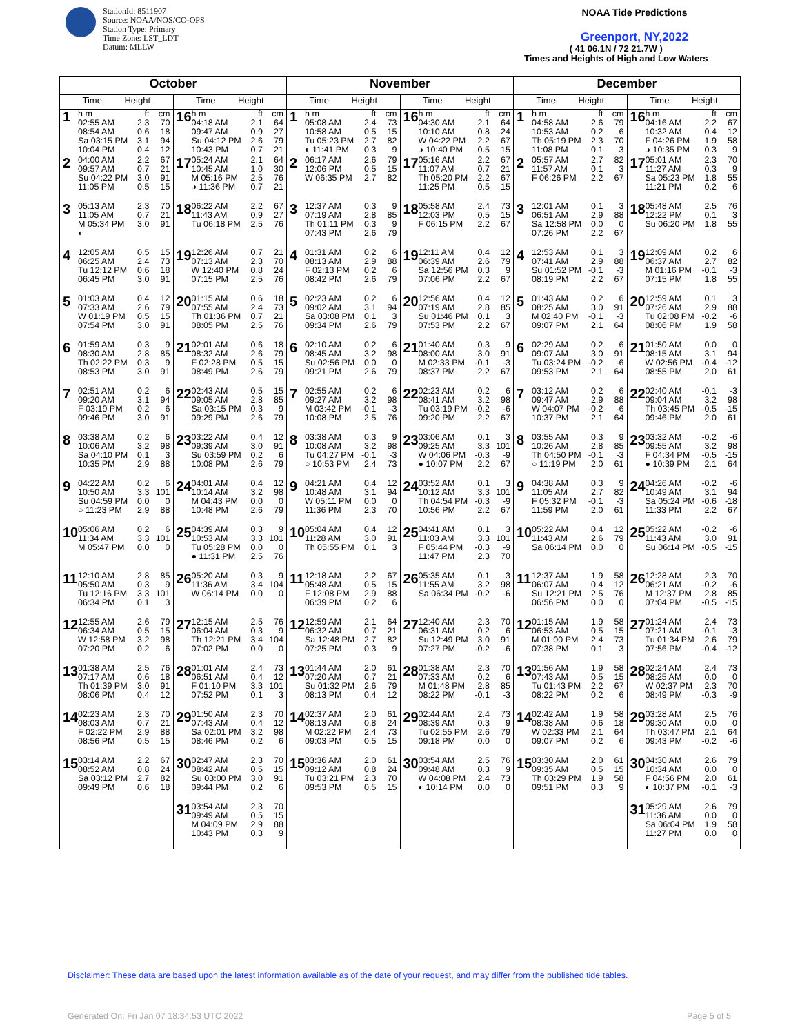StationId: 8511907
Source: NOAA/NOS/CO-OPS
Station Type: Primary
Time Zone: LST_LDT
Datum: MLLW
NOAA Tide Predictions
Greenport, NY,2022
( 41 06.1N / 72 21.7W )
Times and Heights of High and Low Waters
| October | | November | | December | |
| --- | --- | --- | --- | --- | --- |
| Time Height | Time Height | Time Height | Time Height | Time Height | Time Height |
| 1 h m ft cm 02:55 AM 2.3 70 08:54 AM 0.6 18 Sa 03:15 PM 3.1 94 10:04 PM 0.4 12 | 16 h m ft cm 04:18 AM 2.1 64 09:47 AM 0.9 27 Su 04:12 PM 2.6 79 10:43 PM 0.7 21 | 1 h m ft cm 05:08 AM 2.4 73 10:58 AM 0.5 15 Tu 05:23 PM 2.7 82 ◐ 11:41 PM 0.3 9 | 16 h m ft cm 04:30 AM 2.1 64 10:10 AM 0.8 24 W 04:22 PM 2.2 67 ◑ 10:40 PM 0.5 15 | 1 h m ft cm 04:58 AM 2.6 79 10:53 AM 0.2 6 Th 05:19 PM 2.3 70 11:08 PM 0.1 3 | 16 h m ft cm 04:16 AM 2.2 67 10:32 AM 0.4 12 F 04:26 PM 1.9 58 ◑ 10:35 PM 0.3 9 |
| 2 04:00 AM 2.2 67 09:57 AM 0.7 21 Su 04:22 PM 3.0 91 11:05 PM 0.5 15 | 17 05:24 AM 2.1 64 10:45 AM 1.0 30 M 05:16 PM 2.5 76 ◑ 11:36 PM 0.7 21 | 2 06:17 AM 2.6 79 12:06 PM 0.5 15 W 06:35 PM 2.7 82 | 17 05:16 AM 2.2 67 11:07 AM 0.7 21 Th 05:20 PM 2.2 67 11:25 PM 0.5 15 | 2 05:57 AM 2.7 82 11:57 AM 0.1 3 F 06:26 PM 2.2 67 | 17 05:01 AM 2.3 70 11:27 AM 0.3 9 Sa 05:23 PM 1.8 55 11:21 PM 0.2 6 |
| 3 05:13 AM 2.3 70 11:05 AM 0.7 21 M 05:34 PM 3.0 91 ◐ | 18 06:22 AM 2.2 67 11:43 AM 0.9 27 Tu 06:18 PM 2.5 76 | 3 12:37 AM 0.3 9 07:19 AM 2.8 85 Th 01:11 PM 0.3 9 07:43 PM 2.6 79 | 18 05:58 AM 2.4 73 12:03 PM 0.5 15 F 06:15 PM 2.2 67 | 3 12:01 AM 0.1 3 06:51 AM 2.9 88 Sa 12:58 PM 0.0 0 07:26 PM 2.2 67 | 18 05:48 AM 2.5 76 12:22 PM 0.1 3 Su 06:20 PM 1.8 55 |
| 4 12:05 AM 0.5 15 06:25 AM 2.4 73 Tu 12:12 PM 0.6 18 06:45 PM 3.0 91 | 19 12:26 AM 0.7 21 07:13 AM 2.3 70 W 12:40 PM 0.8 24 07:15 PM 2.5 76 | 4 01:31 AM 0.2 6 08:13 AM 2.9 88 F 02:13 PM 0.2 6 08:42 PM 2.6 79 | 19 12:11 AM 0.4 12 06:39 AM 2.6 79 Sa 12:56 PM 0.3 9 07:06 PM 2.2 67 | 4 12:53 AM 0.1 3 07:41 AM 2.9 88 Su 01:52 PM -0.1 -3 08:19 PM 2.2 67 | 19 12:09 AM 0.2 6 06:37 AM 2.7 82 M 01:16 PM -0.1 -3 07:15 PM 1.8 55 |
| 5 01:03 AM 0.4 12 07:33 AM 2.6 79 W 01:19 PM 0.5 15 07:54 PM 3.0 91 | 20 01:15 AM 0.6 18 07:55 AM 2.4 73 Th 01:36 PM 0.7 21 08:05 PM 2.5 76 | 5 02:23 AM 0.2 6 09:02 AM 3.1 94 Sa 03:08 PM 0.1 3 09:34 PM 2.6 79 | 20 12:56 AM 0.4 12 07:19 AM 2.8 85 Su 01:46 PM 0.1 3 07:53 PM 2.2 67 | 5 01:43 AM 0.2 6 08:25 AM 3.0 91 M 02:40 PM -0.1 -3 09:07 PM 2.1 64 | 20 12:59 AM 0.1 3 07:26 AM 2.9 88 Tu 02:08 PM -0.2 -6 08:06 PM 1.9 58 |
| 6 01:59 AM 0.3 9 08:30 AM 2.8 85 Th 02:22 PM 0.3 9 08:53 PM 3.0 91 | 21 02:01 AM 0.6 18 08:32 AM 2.6 79 F 02:28 PM 0.5 15 08:49 PM 2.6 79 | 6 02:10 AM 0.2 6 08:45 AM 3.2 98 Su 02:56 PM 0.0 0 09:21 PM 2.6 79 | 21 01:40 AM 0.3 9 08:00 AM 3.0 91 M 02:33 PM -0.1 -3 08:37 PM 2.2 67 | 6 02:29 AM 0.2 6 09:07 AM 3.0 91 Tu 03:24 PM -0.2 -6 09:53 PM 2.1 64 | 21 01:50 AM 0.0 0 08:15 AM 3.1 94 W 02:56 PM -0.4 -12 08:55 PM 2.0 61 |
| 7 02:51 AM 0.2 6 09:20 AM 3.1 94 F 03:19 PM 0.2 6 09:46 PM 3.0 91 | 22 02:43 AM 0.5 15 09:05 AM 2.8 85 Sa 03:15 PM 0.3 9 09:29 PM 2.6 79 | 7 02:55 AM 0.2 6 09:27 AM 3.2 98 M 03:42 PM -0.1 -3 10:08 PM 2.5 76 | 22 02:23 AM 0.2 6 08:41 AM 3.2 98 Tu 03:19 PM -0.2 -6 09:20 PM 2.2 67 | 7 03:12 AM 0.2 6 09:47 AM 2.9 88 W 04:07 PM -0.2 -6 10:37 PM 2.1 64 | 22 02:40 AM -0.1 -3 09:04 AM 3.2 98 Th 03:45 PM -0.5 -15 09:46 PM 2.0 61 |
| 8 03:38 AM 0.2 6 10:06 AM 3.2 98 Sa 04:10 PM 0.1 3 10:35 PM 2.9 88 | 23 03:22 AM 0.4 12 09:39 AM 3.0 91 Su 03:59 PM 0.2 6 10:08 PM 2.6 79 | 8 03:38 AM 0.3 9 10:08 AM 3.2 98 Tu 04:27 PM -0.1 -3 ○ 10:53 PM 2.4 73 | 23 03:06 AM 0.1 3 09:25 AM 3.3 101 W 04:06 PM -0.3 -9 ● 10:07 PM 2.2 67 | 8 03:55 AM 0.3 9 10:26 AM 2.8 85 Th 04:50 PM -0.1 -3 ○ 11:19 PM 2.0 61 | 23 03:32 AM -0.2 -6 09:55 AM 3.2 98 F 04:34 PM -0.5 -15 ● 10:39 PM 2.1 64 |
| 9 04:22 AM 0.2 6 10:50 AM 3.3 101 Su 04:59 PM 0.0 0 ○ 11:23 PM 2.9 88 | 24 04:01 AM 0.4 12 10:14 AM 3.2 98 M 04:43 PM 0.0 0 10:48 PM 2.6 79 | 9 04:21 AM 0.4 12 10:48 AM 3.1 94 W 05:11 PM 0.0 0 11:36 PM 2.3 70 | 24 03:52 AM 0.1 3 10:12 AM 3.3 101 Th 04:54 PM -0.3 -9 10:56 PM 2.2 67 | 9 04:38 AM 0.3 9 11:05 AM 2.7 82 F 05:32 PM -0.1 -3 11:59 PM 2.0 61 | 24 04:26 AM -0.2 -6 10:49 AM 3.1 94 Sa 05:24 PM -0.6 -18 11:33 PM 2.2 67 |
| 10 05:06 AM 0.2 6 11:34 AM 3.3 101 M 05:47 PM 0.0 0 | 25 04:39 AM 0.3 9 10:53 AM 3.3 101 Tu 05:28 PM 0.0 0 ● 11:31 PM 2.5 76 | 10 05:04 AM 0.4 12 11:28 AM 3.0 91 Th 05:55 PM 0.1 3 | 25 04:41 AM 0.1 3 11:03 AM 3.3 101 F 05:44 PM -0.3 -9 11:47 PM 2.3 70 | 10 05:22 AM 0.4 12 11:43 AM 2.6 79 Sa 06:14 PM 0.0 0 | 25 05:22 AM -0.2 -6 11:43 AM 3.0 91 Su 06:14 PM -0.5 -15 |
| 11 12:10 AM 2.8 85 05:50 AM 0.3 9 Tu 12:16 PM 3.3 101 06:34 PM 0.1 3 | 26 05:20 AM 0.3 9 11:36 AM 3.4 104 W 06:14 PM 0.0 0 | 11 12:18 AM 2.2 67 05:48 AM 0.5 15 F 12:08 PM 2.9 88 06:39 PM 0.2 6 | 26 05:35 AM 0.1 3 11:55 AM 3.2 98 Sa 06:34 PM -0.2 -6 | 11 12:37 AM 1.9 58 06:07 AM 0.4 12 Su 12:21 PM 2.5 76 06:56 PM 0.0 0 | 26 12:28 AM 2.3 70 06:21 AM -0.2 -6 M 12:37 PM 2.8 85 07:04 PM -0.5 -15 |
| 12 12:55 AM 2.6 79 06:34 AM 0.5 15 W 12:58 PM 3.2 98 07:20 PM 0.2 6 | 27 12:15 AM 2.5 76 06:04 AM 0.3 9 Th 12:21 PM 3.4 104 07:02 PM 0.0 0 | 12 12:59 AM 2.1 64 06:32 AM 0.7 21 Sa 12:48 PM 2.7 82 07:25 PM 0.3 9 | 27 12:40 AM 2.3 70 06:31 AM 0.2 6 Su 12:49 PM 3.0 91 07:27 PM -0.2 -6 | 12 01:15 AM 1.9 58 06:53 AM 0.5 15 M 01:00 PM 2.4 73 07:38 PM 0.1 3 | 27 01:24 AM 2.4 73 07:21 AM -0.1 -3 Tu 01:34 PM 2.6 79 07:56 PM -0.4 -12 |
| 13 01:38 AM 2.5 76 07:17 AM 0.6 18 Th 01:39 PM 3.0 91 08:06 PM 0.4 12 | 28 01:01 AM 2.4 73 06:51 AM 0.4 12 F 01:10 PM 3.3 101 07:52 PM 0.1 3 | 13 01:44 AM 2.0 61 07:20 AM 0.7 21 Su 01:32 PM 2.6 79 08:13 PM 0.4 12 | 28 01:38 AM 2.3 70 07:33 AM 0.2 6 M 01:48 PM 2.8 85 08:22 PM -0.1 -3 | 13 01:56 AM 1.9 58 07:43 AM 0.5 15 Tu 01:43 PM 2.2 67 08:22 PM 0.2 6 | 28 02:24 AM 2.4 73 08:25 AM 0.0 0 W 02:37 PM 2.3 70 08:49 PM -0.3 -9 |
| 14 02:23 AM 2.3 70 08:03 AM 0.7 21 F 02:22 PM 2.9 88 08:56 PM 0.5 15 | 29 01:50 AM 2.3 70 07:43 AM 0.4 12 Sa 02:01 PM 3.2 98 08:46 PM 0.2 6 | 14 02:37 AM 2.0 61 08:13 AM 0.8 24 M 02:22 PM 2.4 73 09:03 PM 0.5 15 | 29 02:44 AM 2.4 73 08:39 AM 0.3 9 Tu 02:55 PM 2.6 79 09:18 PM 0.0 0 | 14 02:42 AM 1.9 58 08:38 AM 0.6 18 W 02:33 PM 2.1 64 09:07 PM 0.2 6 | 29 03:28 AM 2.5 76 09:30 AM 0.0 0 Th 03:47 PM 2.1 64 09:43 PM -0.2 -6 |
| 15 03:14 AM 2.2 67 08:52 AM 0.8 24 Sa 03:12 PM 2.7 82 09:49 PM 0.6 18 | 30 02:47 AM 2.3 70 08:42 AM 0.5 15 Su 03:00 PM 3.0 91 09:44 PM 0.2 6 | 15 03:36 AM 2.0 61 09:12 AM 0.8 24 Tu 03:21 PM 2.3 70 09:53 PM 0.5 15 | 30 03:54 AM 2.5 76 09:48 AM 0.3 9 W 04:08 PM 2.4 73 ◐ 10:14 PM 0.0 0 | 15 03:30 AM 2.0 61 09:35 AM 0.5 15 Th 03:29 PM 1.9 58 09:51 PM 0.3 9 | 30 04:30 AM 2.6 79 10:34 AM 0.0 0 F 04:56 PM 2.0 61 ◐ 10:37 PM -0.1 -3 |
| | 31 03:54 AM 2.3 70 09:49 AM 0.5 15 M 04:09 PM 2.9 88 10:43 PM 0.3 9 | | | | 31 05:29 AM 2.6 79 11:36 AM 0.0 0 Sa 06:04 PM 1.9 58 11:27 PM 0.0 0 |
Disclaimer: These data are based upon the latest information available as of the date of your request, and may differ from the published tide tables.
Generated On: Fri Jan 07 18:34:53 UTC 2022 Page 5 of 5